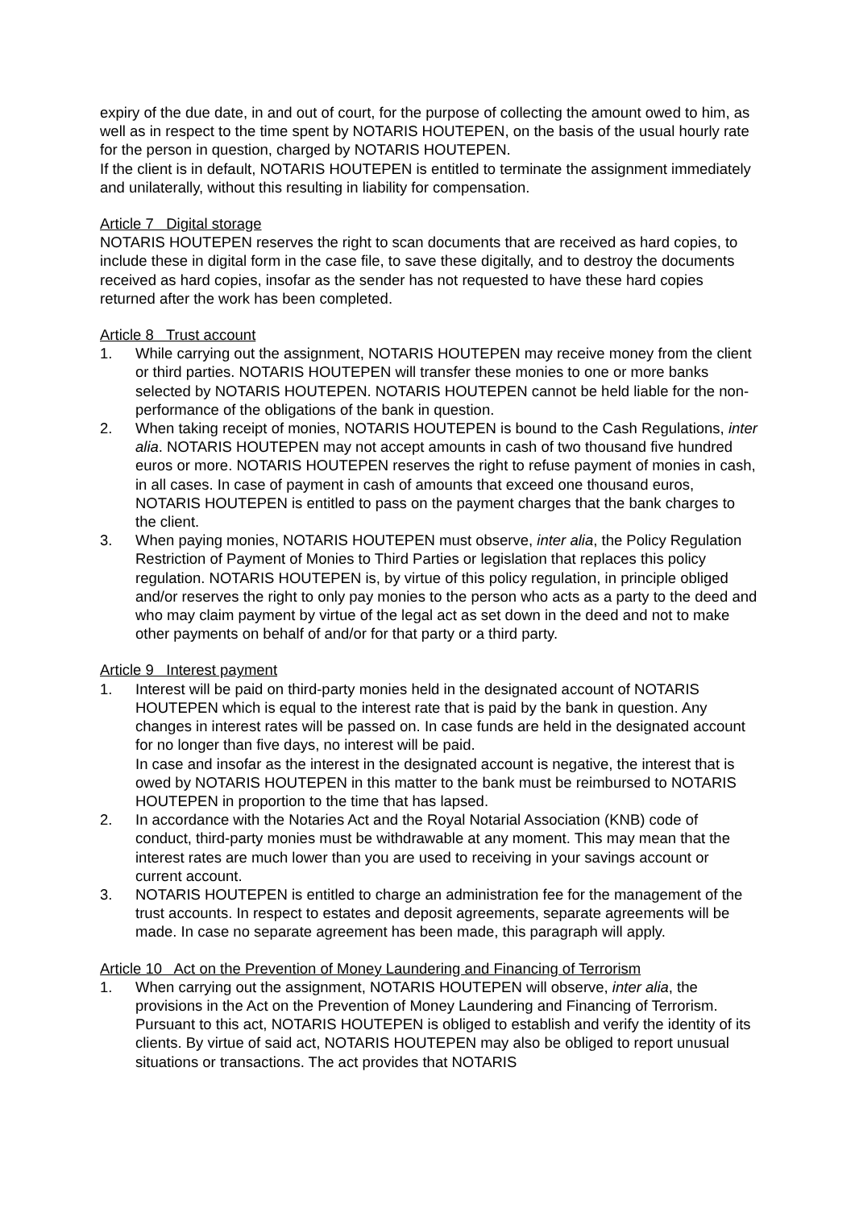expiry of the due date, in and out of court, for the purpose of collecting the amount owed to him, as well as in respect to the time spent by NOTARIS HOUTEPEN, on the basis of the usual hourly rate for the person in question, charged by NOTARIS HOUTEPEN.
If the client is in default, NOTARIS HOUTEPEN is entitled to terminate the assignment immediately and unilaterally, without this resulting in liability for compensation.
Article 7 Digital storage
NOTARIS HOUTEPEN reserves the right to scan documents that are received as hard copies, to include these in digital form in the case file, to save these digitally, and to destroy the documents received as hard copies, insofar as the sender has not requested to have these hard copies returned after the work has been completed.
Article 8 Trust account
1. While carrying out the assignment, NOTARIS HOUTEPEN may receive money from the client or third parties. NOTARIS HOUTEPEN will transfer these monies to one or more banks selected by NOTARIS HOUTEPEN. NOTARIS HOUTEPEN cannot be held liable for the non-performance of the obligations of the bank in question.
2. When taking receipt of monies, NOTARIS HOUTEPEN is bound to the Cash Regulations, inter alia. NOTARIS HOUTEPEN may not accept amounts in cash of two thousand five hundred euros or more. NOTARIS HOUTEPEN reserves the right to refuse payment of monies in cash, in all cases. In case of payment in cash of amounts that exceed one thousand euros, NOTARIS HOUTEPEN is entitled to pass on the payment charges that the bank charges to the client.
3. When paying monies, NOTARIS HOUTEPEN must observe, inter alia, the Policy Regulation Restriction of Payment of Monies to Third Parties or legislation that replaces this policy regulation. NOTARIS HOUTEPEN is, by virtue of this policy regulation, in principle obliged and/or reserves the right to only pay monies to the person who acts as a party to the deed and who may claim payment by virtue of the legal act as set down in the deed and not to make other payments on behalf of and/or for that party or a third party.
Article 9 Interest payment
1. Interest will be paid on third-party monies held in the designated account of NOTARIS HOUTEPEN which is equal to the interest rate that is paid by the bank in question. Any changes in interest rates will be passed on. In case funds are held in the designated account for no longer than five days, no interest will be paid.
In case and insofar as the interest in the designated account is negative, the interest that is owed by NOTARIS HOUTEPEN in this matter to the bank must be reimbursed to NOTARIS HOUTEPEN in proportion to the time that has lapsed.
2. In accordance with the Notaries Act and the Royal Notarial Association (KNB) code of conduct, third-party monies must be withdrawable at any moment. This may mean that the interest rates are much lower than you are used to receiving in your savings account or current account.
3. NOTARIS HOUTEPEN is entitled to charge an administration fee for the management of the trust accounts. In respect to estates and deposit agreements, separate agreements will be made. In case no separate agreement has been made, this paragraph will apply.
Article 10 Act on the Prevention of Money Laundering and Financing of Terrorism
1. When carrying out the assignment, NOTARIS HOUTEPEN will observe, inter alia, the provisions in the Act on the Prevention of Money Laundering and Financing of Terrorism. Pursuant to this act, NOTARIS HOUTEPEN is obliged to establish and verify the identity of its clients. By virtue of said act, NOTARIS HOUTEPEN may also be obliged to report unusual situations or transactions. The act provides that NOTARIS